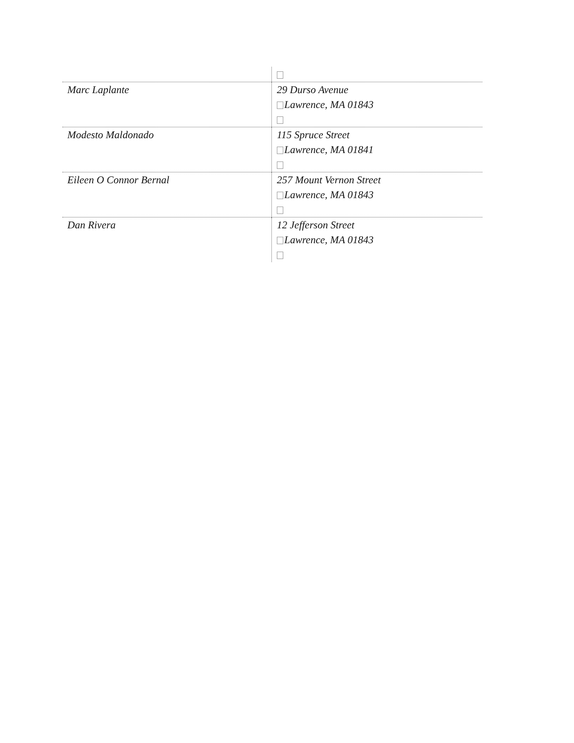| Marc Laplante | 29 Durso Avenue Lawrence, MA 01843 |
| Modesto Maldonado | 115 Spruce Street Lawrence, MA 01841 |
| Eileen O Connor Bernal | 257 Mount Vernon Street Lawrence, MA 01843 |
| Dan Rivera | 12 Jefferson Street Lawrence, MA 01843 |